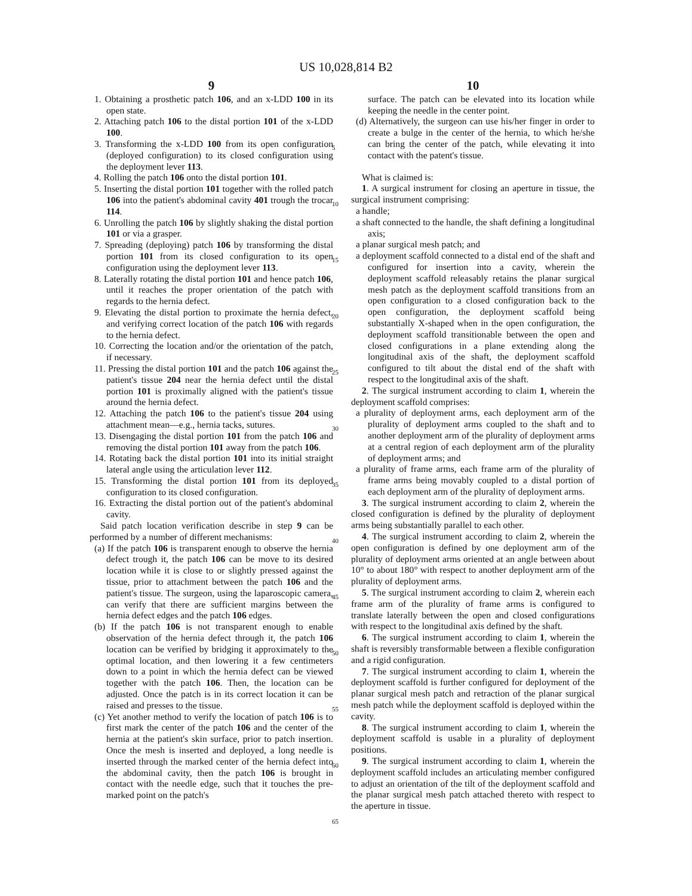US 10,028,814 B2
9
1. Obtaining a prosthetic patch 106, and an x-LDD 100 in its open state.
2. Attaching patch 106 to the distal portion 101 of the x-LDD 100.
3. Transforming the x-LDD 100 from its open configuration (deployed configuration) to its closed configuration using the deployment lever 113.
4. Rolling the patch 106 onto the distal portion 101.
5. Inserting the distal portion 101 together with the rolled patch 106 into the patient's abdominal cavity 401 trough the trocar 114.
6. Unrolling the patch 106 by slightly shaking the distal portion 101 or via a grasper.
7. Spreading (deploying) patch 106 by transforming the distal portion 101 from its closed configuration to its open configuration using the deployment lever 113.
8. Laterally rotating the distal portion 101 and hence patch 106, until it reaches the proper orientation of the patch with regards to the hernia defect.
9. Elevating the distal portion to proximate the hernia defect, and verifying correct location of the patch 106 with regards to the hernia defect.
10. Correcting the location and/or the orientation of the patch, if necessary.
11. Pressing the distal portion 101 and the patch 106 against the patient's tissue 204 near the hernia defect until the distal portion 101 is proximally aligned with the patient's tissue around the hernia defect.
12. Attaching the patch 106 to the patient's tissue 204 using attachment mean—e.g., hernia tacks, sutures.
13. Disengaging the distal portion 101 from the patch 106 and removing the distal portion 101 away from the patch 106.
14. Rotating back the distal portion 101 into its initial straight lateral angle using the articulation lever 112.
15. Transforming the distal portion 101 from its deployed configuration to its closed configuration.
16. Extracting the distal portion out of the patient's abdominal cavity.
Said patch location verification describe in step 9 can be performed by a number of different mechanisms:
(a) If the patch 106 is transparent enough to observe the hernia defect trough it, the patch 106 can be move to its desired location while it is close to or slightly pressed against the tissue, prior to attachment between the patch 106 and the patient's tissue. The surgeon, using the laparoscopic camera, can verify that there are sufficient margins between the hernia defect edges and the patch 106 edges.
(b) If the patch 106 is not transparent enough to enable observation of the hernia defect through it, the patch 106 location can be verified by bridging it approximately to the optimal location, and then lowering it a few centimeters down to a point in which the hernia defect can be viewed together with the patch 106. Then, the location can be adjusted. Once the patch is in its correct location it can be raised and presses to the tissue.
(c) Yet another method to verify the location of patch 106 is to first mark the center of the patch 106 and the center of the hernia at the patient's skin surface, prior to patch insertion. Once the mesh is inserted and deployed, a long needle is inserted through the marked center of the hernia defect into the abdominal cavity, then the patch 106 is brought in contact with the needle edge, such that it touches the pre-marked point on the patch's
5
10
15
20
25
30
35
40
45
50
55
60
65
10
surface. The patch can be elevated into its location while keeping the needle in the center point.
(d) Alternatively, the surgeon can use his/her finger in order to create a bulge in the center of the hernia, to which he/she can bring the center of the patch, while elevating it into contact with the patent's tissue.
What is claimed is:
1. A surgical instrument for closing an aperture in tissue, the surgical instrument comprising:
a handle;
a shaft connected to the handle, the shaft defining a longitudinal axis;
a planar surgical mesh patch; and
a deployment scaffold connected to a distal end of the shaft and configured for insertion into a cavity, wherein the deployment scaffold releasably retains the planar surgical mesh patch as the deployment scaffold transitions from an open configuration to a closed configuration back to the open configuration, the deployment scaffold being substantially X-shaped when in the open configuration, the deployment scaffold transitionable between the open and closed configurations in a plane extending along the longitudinal axis of the shaft, the deployment scaffold configured to tilt about the distal end of the shaft with respect to the longitudinal axis of the shaft.
2. The surgical instrument according to claim 1, wherein the deployment scaffold comprises:
a plurality of deployment arms, each deployment arm of the plurality of deployment arms coupled to the shaft and to another deployment arm of the plurality of deployment arms at a central region of each deployment arm of the plurality of deployment arms; and
a plurality of frame arms, each frame arm of the plurality of frame arms being movably coupled to a distal portion of each deployment arm of the plurality of deployment arms.
3. The surgical instrument according to claim 2, wherein the closed configuration is defined by the plurality of deployment arms being substantially parallel to each other.
4. The surgical instrument according to claim 2, wherein the open configuration is defined by one deployment arm of the plurality of deployment arms oriented at an angle between about 10° to about 180° with respect to another deployment arm of the plurality of deployment arms.
5. The surgical instrument according to claim 2, wherein each frame arm of the plurality of frame arms is configured to translate laterally between the open and closed configurations with respect to the longitudinal axis defined by the shaft.
6. The surgical instrument according to claim 1, wherein the shaft is reversibly transformable between a flexible configuration and a rigid configuration.
7. The surgical instrument according to claim 1, wherein the deployment scaffold is further configured for deployment of the planar surgical mesh patch and retraction of the planar surgical mesh patch while the deployment scaffold is deployed within the cavity.
8. The surgical instrument according to claim 1, wherein the deployment scaffold is usable in a plurality of deployment positions.
9. The surgical instrument according to claim 1, wherein the deployment scaffold includes an articulating member configured to adjust an orientation of the tilt of the deployment scaffold and the planar surgical mesh patch attached thereto with respect to the aperture in tissue.